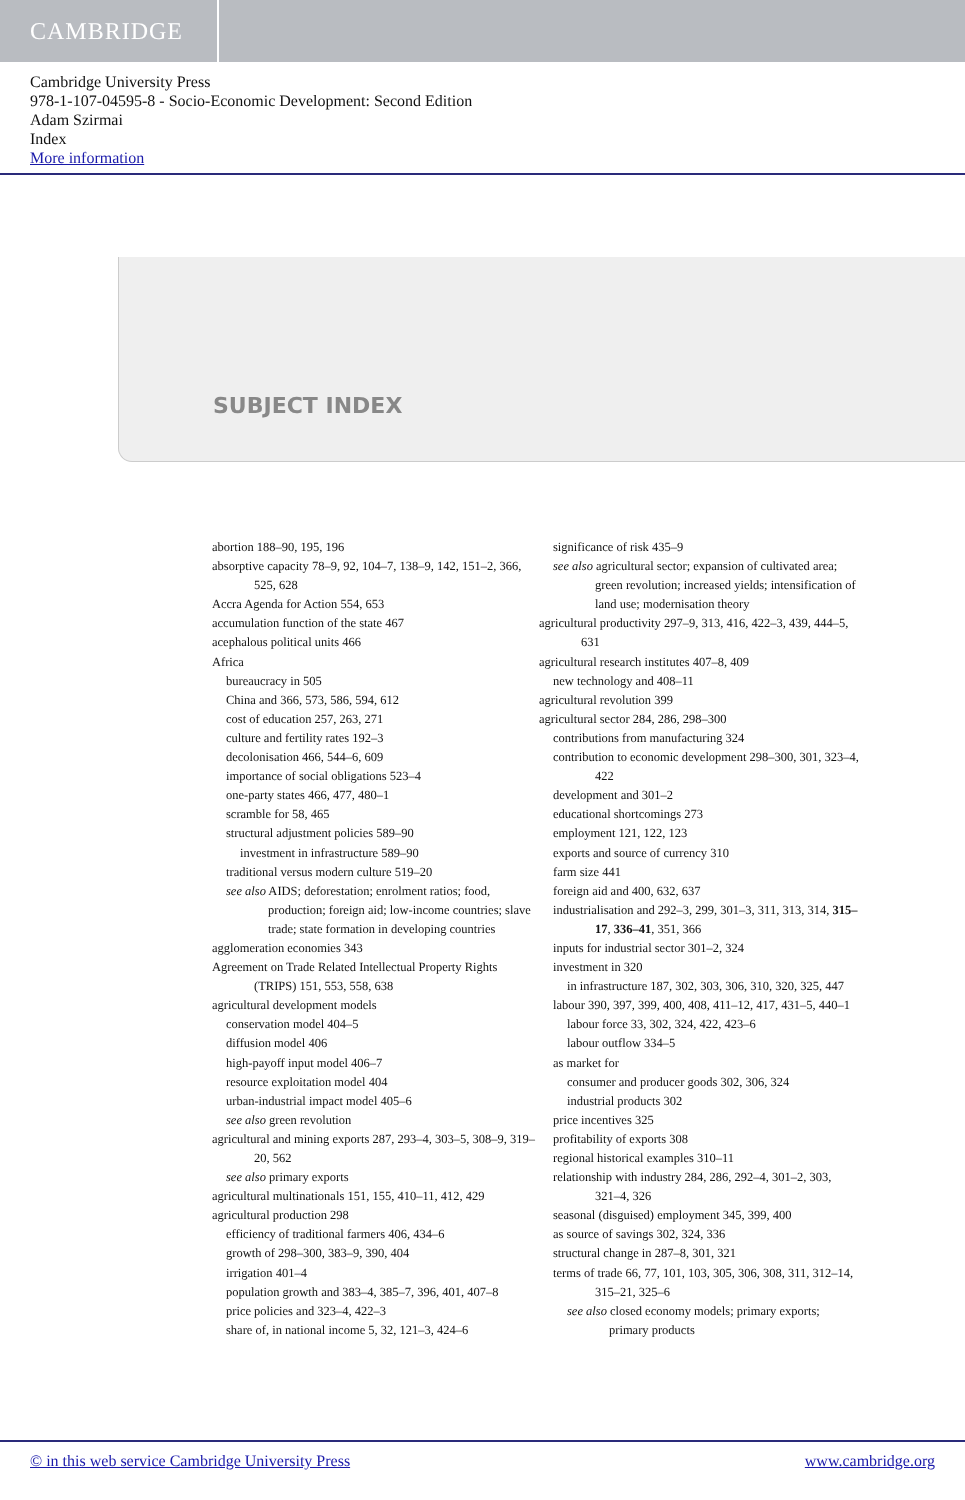CAMBRIDGE
Cambridge University Press
978-1-107-04595-8 - Socio-Economic Development: Second Edition
Adam Szirmai
Index
More information
SUBJECT INDEX
abortion 188–90, 195, 196
absorptive capacity 78–9, 92, 104–7, 138–9, 142, 151–2, 366, 525, 628
Accra Agenda for Action 554, 653
accumulation function of the state 467
acephalous political units 466
Africa
bureaucracy in 505
China and 366, 573, 586, 594, 612
cost of education 257, 263, 271
culture and fertility rates 192–3
decolonisation 466, 544–6, 609
importance of social obligations 523–4
one-party states 466, 477, 480–1
scramble for 58, 465
structural adjustment policies 589–90
investment in infrastructure 589–90
traditional versus modern culture 519–20
see also AIDS; deforestation; enrolment ratios; food, production; foreign aid; low-income countries; slave trade; state formation in developing countries
agglomeration economies 343
Agreement on Trade Related Intellectual Property Rights (TRIPS) 151, 553, 558, 638
agricultural development models
conservation model 404–5
diffusion model 406
high-payoff input model 406–7
resource exploitation model 404
urban-industrial impact model 405–6
see also green revolution
agricultural and mining exports 287, 293–4, 303–5, 308–9, 319–20, 562
see also primary exports
agricultural multinationals 151, 155, 410–11, 412, 429
agricultural production 298
efficiency of traditional farmers 406, 434–6
growth of 298–300, 383–9, 390, 404
irrigation 401–4
population growth and 383–4, 385–7, 396, 401, 407–8
price policies and 323–4, 422–3
share of, in national income 5, 32, 121–3, 424–6
significance of risk 435–9
see also agricultural sector; expansion of cultivated area; green revolution; increased yields; intensification of land use; modernisation theory
agricultural productivity 297–9, 313, 416, 422–3, 439, 444–5, 631
agricultural research institutes 407–8, 409
new technology and 408–11
agricultural revolution 399
agricultural sector 284, 286, 298–300
contributions from manufacturing 324
contribution to economic development 298–300, 301, 323–4, 422
development and 301–2
educational shortcomings 273
employment 121, 122, 123
exports and source of currency 310
farm size 441
foreign aid and 400, 632, 637
industrialisation and 292–3, 299, 301–3, 311, 313, 314, 315–17, 336–41, 351, 366
inputs for industrial sector 301–2, 324
investment in 320
in infrastructure 187, 302, 303, 306, 310, 320, 325, 447
labour 390, 397, 399, 400, 408, 411–12, 417, 431–5, 440–1
labour force 33, 302, 324, 422, 423–6
labour outflow 334–5
as market for
consumer and producer goods 302, 306, 324
industrial products 302
price incentives 325
profitability of exports 308
regional historical examples 310–11
relationship with industry 284, 286, 292–4, 301–2, 303, 321–4, 326
seasonal (disguised) employment 345, 399, 400
as source of savings 302, 324, 336
structural change in 287–8, 301, 321
terms of trade 66, 77, 101, 103, 305, 306, 308, 311, 312–14, 315–21, 325–6
see also closed economy models; primary exports; primary products
© in this web service Cambridge University Press www.cambridge.org